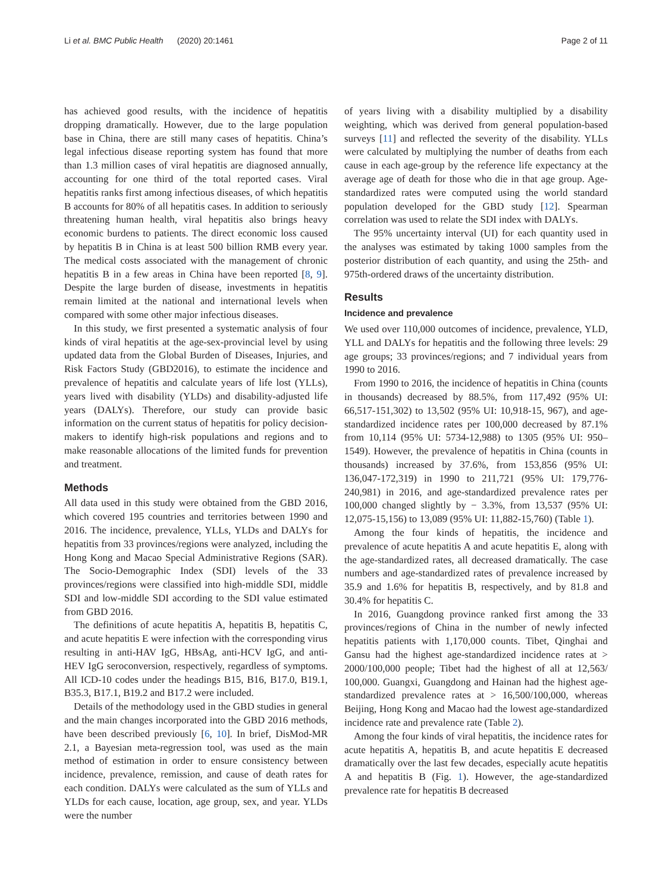Li et al. BMC Public Health (2020) 20:1461 Page 2 of 11
has achieved good results, with the incidence of hepatitis dropping dramatically. However, due to the large population base in China, there are still many cases of hepatitis. China’s legal infectious disease reporting system has found that more than 1.3 million cases of viral hepatitis are diagnosed annually, accounting for one third of the total reported cases. Viral hepatitis ranks first among infectious diseases, of which hepatitis B accounts for 80% of all hepatitis cases. In addition to seriously threatening human health, viral hepatitis also brings heavy economic burdens to patients. The direct economic loss caused by hepatitis B in China is at least 500 billion RMB every year. The medical costs associated with the management of chronic hepatitis B in a few areas in China have been reported [8, 9]. Despite the large burden of disease, investments in hepatitis remain limited at the national and international levels when compared with some other major infectious diseases.
In this study, we first presented a systematic analysis of four kinds of viral hepatitis at the age-sex-provincial level by using updated data from the Global Burden of Diseases, Injuries, and Risk Factors Study (GBD2016), to estimate the incidence and prevalence of hepatitis and calculate years of life lost (YLLs), years lived with disability (YLDs) and disability-adjusted life years (DALYs). Therefore, our study can provide basic information on the current status of hepatitis for policy decision-makers to identify high-risk populations and regions and to make reasonable allocations of the limited funds for prevention and treatment.
Methods
All data used in this study were obtained from the GBD 2016, which covered 195 countries and territories between 1990 and 2016. The incidence, prevalence, YLLs, YLDs and DALYs for hepatitis from 33 provinces/regions were analyzed, including the Hong Kong and Macao Special Administrative Regions (SAR). The Socio-Demographic Index (SDI) levels of the 33 provinces/regions were classified into high-middle SDI, middle SDI and low-middle SDI according to the SDI value estimated from GBD 2016.
The definitions of acute hepatitis A, hepatitis B, hepatitis C, and acute hepatitis E were infection with the corresponding virus resulting in anti-HAV IgG, HBsAg, anti-HCV IgG, and anti-HEV IgG seroconversion, respectively, regardless of symptoms. All ICD-10 codes under the headings B15, B16, B17.0, B19.1, B35.3, B17.1, B19.2 and B17.2 were included.
Details of the methodology used in the GBD studies in general and the main changes incorporated into the GBD 2016 methods, have been described previously [6, 10]. In brief, DisMod-MR 2.1, a Bayesian meta-regression tool, was used as the main method of estimation in order to ensure consistency between incidence, prevalence, remission, and cause of death rates for each condition. DALYs were calculated as the sum of YLLs and YLDs for each cause, location, age group, sex, and year. YLDs were the number
of years living with a disability multiplied by a disability weighting, which was derived from general population-based surveys [11] and reflected the severity of the disability. YLLs were calculated by multiplying the number of deaths from each cause in each age-group by the reference life expectancy at the average age of death for those who die in that age group. Age-standardized rates were computed using the world standard population developed for the GBD study [12]. Spearman correlation was used to relate the SDI index with DALYs.
The 95% uncertainty interval (UI) for each quantity used in the analyses was estimated by taking 1000 samples from the posterior distribution of each quantity, and using the 25th- and 975th-ordered draws of the uncertainty distribution.
Results
Incidence and prevalence
We used over 110,000 outcomes of incidence, prevalence, YLD, YLL and DALYs for hepatitis and the following three levels: 29 age groups; 33 provinces/regions; and 7 individual years from 1990 to 2016.
From 1990 to 2016, the incidence of hepatitis in China (counts in thousands) decreased by 88.5%, from 117,492 (95% UI: 66,517-151,302) to 13,502 (95% UI: 10,918-15, 967), and age-standardized incidence rates per 100,000 decreased by 87.1% from 10,114 (95% UI: 5734-12,988) to 1305 (95% UI: 950–1549). However, the prevalence of hepatitis in China (counts in thousands) increased by 37.6%, from 153,856 (95% UI: 136,047-172,319) in 1990 to 211,721 (95% UI: 179,776-240,981) in 2016, and age-standardized prevalence rates per 100,000 changed slightly by − 3.3%, from 13,537 (95% UI: 12,075-15,156) to 13,089 (95% UI: 11,882-15,760) (Table 1).
Among the four kinds of hepatitis, the incidence and prevalence of acute hepatitis A and acute hepatitis E, along with the age-standardized rates, all decreased dramatically. The case numbers and age-standardized rates of prevalence increased by 35.9 and 1.6% for hepatitis B, respectively, and by 81.8 and 30.4% for hepatitis C.
In 2016, Guangdong province ranked first among the 33 provinces/regions of China in the number of newly infected hepatitis patients with 1,170,000 counts. Tibet, Qinghai and Gansu had the highest age-standardized incidence rates at > 2000/100,000 people; Tibet had the highest of all at 12,563/ 100,000. Guangxi, Guangdong and Hainan had the highest age-standardized prevalence rates at > 16,500/100,000, whereas Beijing, Hong Kong and Macao had the lowest age-standardized incidence rate and prevalence rate (Table 2).
Among the four kinds of viral hepatitis, the incidence rates for acute hepatitis A, hepatitis B, and acute hepatitis E decreased dramatically over the last few decades, especially acute hepatitis A and hepatitis B (Fig. 1). However, the age-standardized prevalence rate for hepatitis B decreased